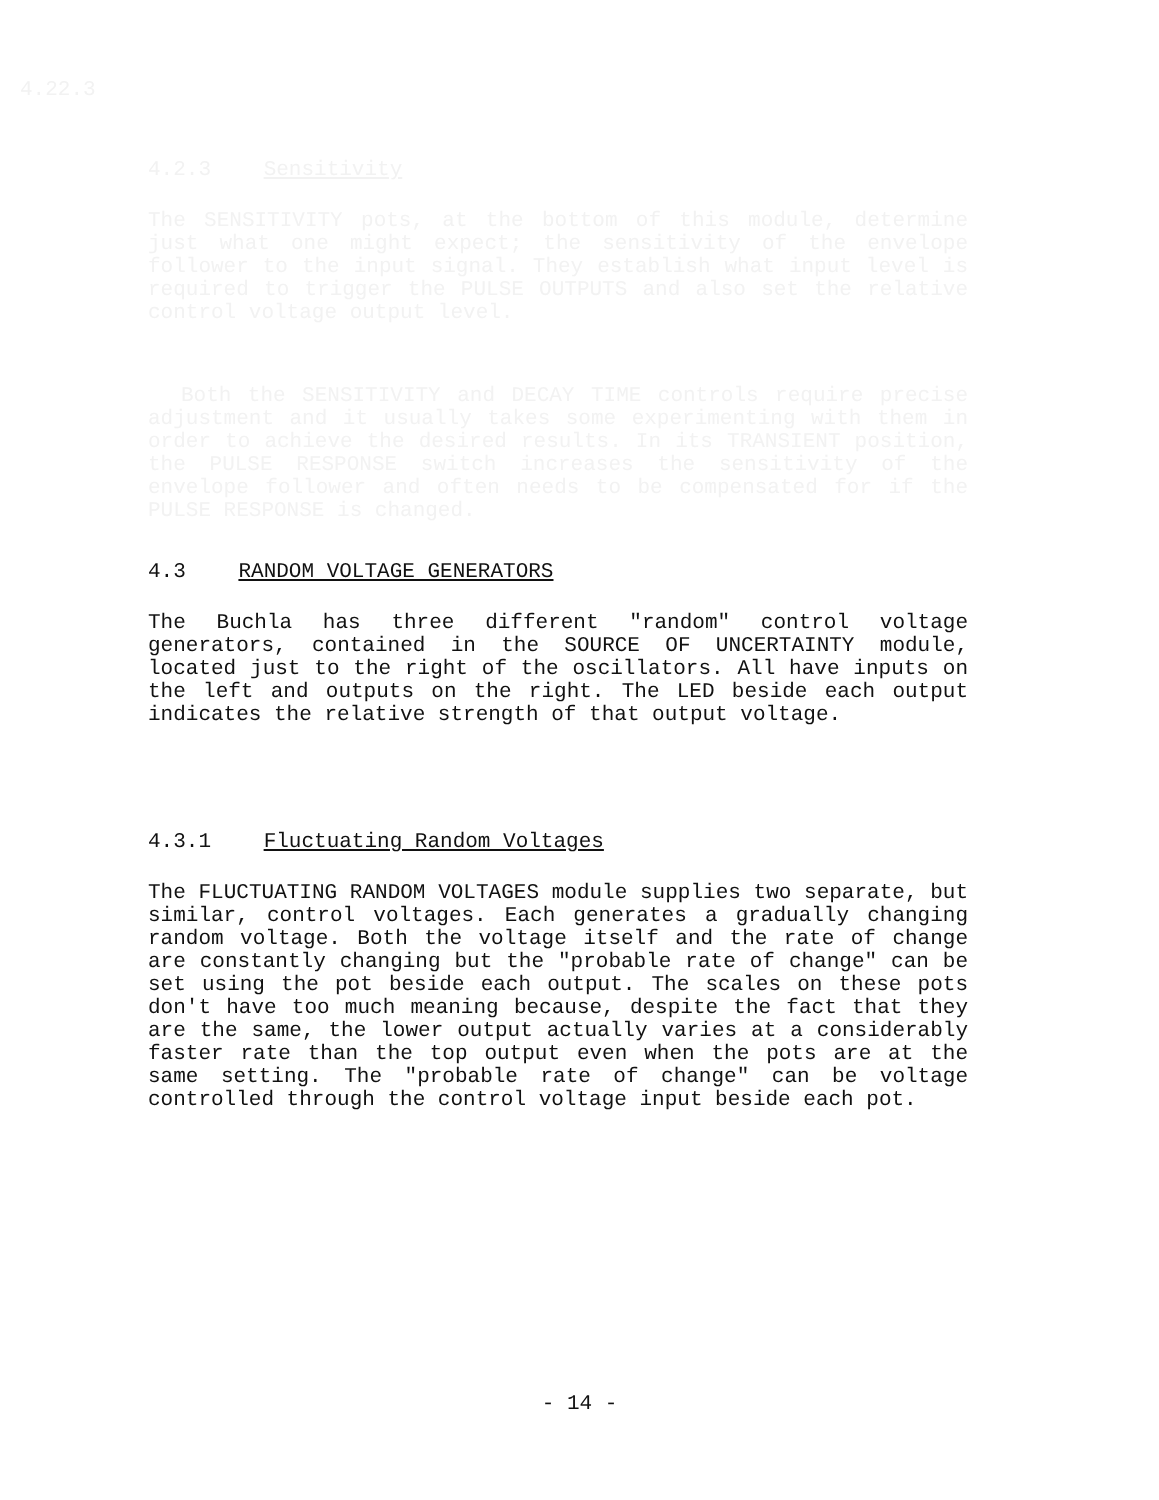4.22.3
4.2.3 Sensitivity
The SENSITIVITY pots, at the bottom of this module, determine just what one might expect; the sensitivity of the envelope follower to the input signal. They establish what input level is required to trigger the PULSE OUTPUTS and also set the relative control voltage output level.
Both the SENSITIVITY and DECAY TIME controls require precise adjustment and it usually takes some experimenting with them in order to achieve the desired results. In its TRANSIENT position, the PULSE RESPONSE switch increases the sensitivity of the envelope follower and often needs to be compensated for if the PULSE RESPONSE is changed.
4.3 RANDOM VOLTAGE GENERATORS
The Buchla has three different "random" control voltage generators, contained in the SOURCE OF UNCERTAINTY module, located just to the right of the oscillators. All have inputs on the left and outputs on the right. The LED beside each output indicates the relative strength of that output voltage.
4.3.1 Fluctuating Random Voltages
The FLUCTUATING RANDOM VOLTAGES module supplies two separate, but similar, control voltages. Each generates a gradually changing random voltage. Both the voltage itself and the rate of change are constantly changing but the "probable rate of change" can be set using the pot beside each output. The scales on these pots don't have too much meaning because, despite the fact that they are the same, the lower output actually varies at a considerably faster rate than the top output even when the pots are at the same setting. The "probable rate of change" can be voltage controlled through the control voltage input beside each pot.
- 14 -